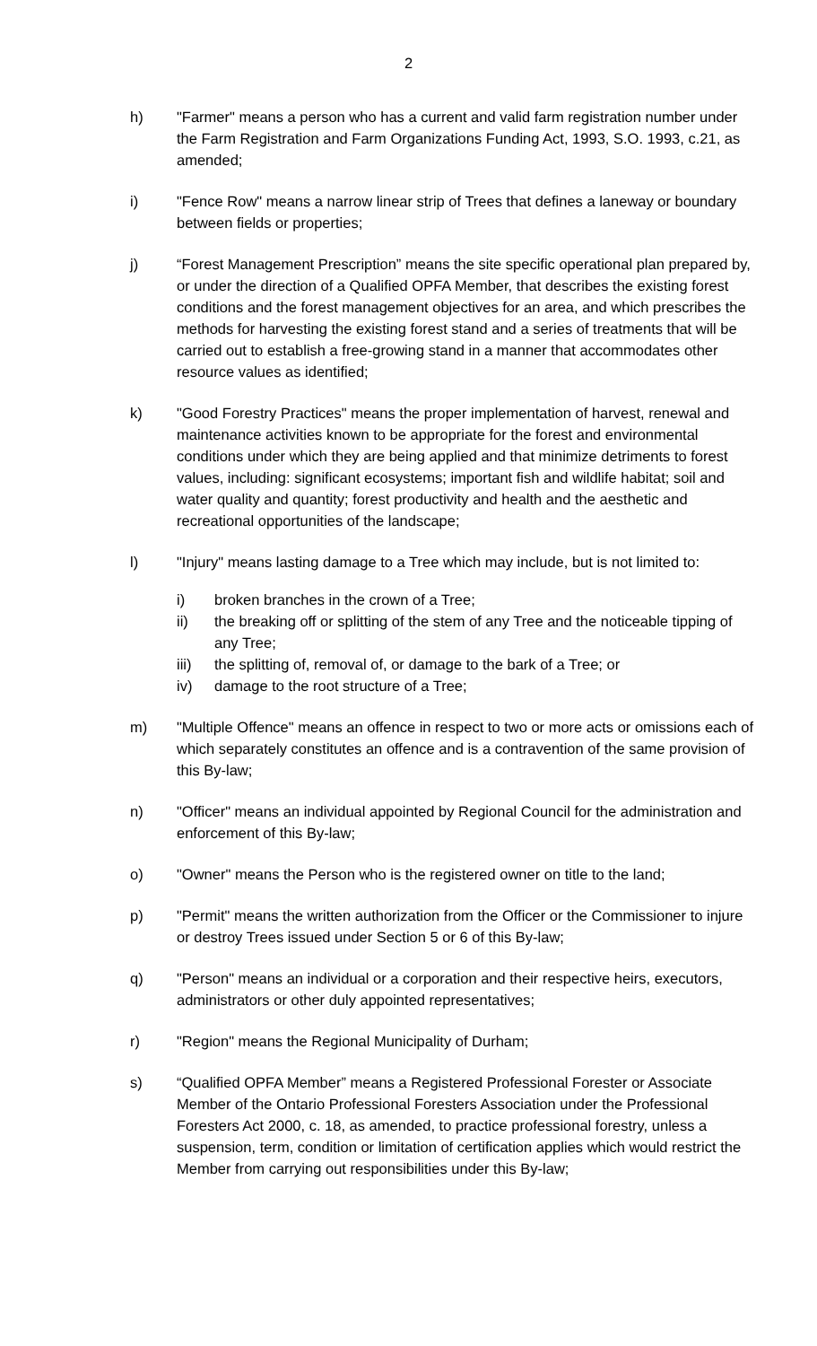2
h) "Farmer" means a person who has a current and valid farm registration number under the Farm Registration and Farm Organizations Funding Act, 1993, S.O. 1993, c.21, as amended;
i) "Fence Row" means a narrow linear strip of Trees that defines a laneway or boundary between fields or properties;
j) “Forest Management Prescription” means the site specific operational plan prepared by, or under the direction of a Qualified OPFA Member, that describes the existing forest conditions and the forest management objectives for an area, and which prescribes the methods for harvesting the existing forest stand and a series of treatments that will be carried out to establish a free-growing stand in a manner that accommodates other resource values as identified;
k) "Good Forestry Practices" means the proper implementation of harvest, renewal and maintenance activities known to be appropriate for the forest and environmental conditions under which they are being applied and that minimize detriments to forest values, including: significant ecosystems; important fish and wildlife habitat; soil and water quality and quantity; forest productivity and health and the aesthetic and recreational opportunities of the landscape;
l) "Injury" means lasting damage to a Tree which may include, but is not limited to:
i) broken branches in the crown of a Tree;
ii) the breaking off or splitting of the stem of any Tree and the noticeable tipping of any Tree;
iii) the splitting of, removal of, or damage to the bark of a Tree; or
iv) damage to the root structure of a Tree;
m) "Multiple Offence" means an offence in respect to two or more acts or omissions each of which separately constitutes an offence and is a contravention of the same provision of this By-law;
n) "Officer" means an individual appointed by Regional Council for the administration and enforcement of this By-law;
o) "Owner" means the Person who is the registered owner on title to the land;
p) "Permit" means the written authorization from the Officer or the Commissioner to injure or destroy Trees issued under Section 5 or 6 of this By-law;
q) "Person" means an individual or a corporation and their respective heirs, executors, administrators or other duly appointed representatives;
r) "Region" means the Regional Municipality of Durham;
s) “Qualified OPFA Member” means a Registered Professional Forester or Associate Member of the Ontario Professional Foresters Association under the Professional Foresters Act 2000, c. 18, as amended, to practice professional forestry, unless a suspension, term, condition or limitation of certification applies which would restrict the Member from carrying out responsibilities under this By-law;